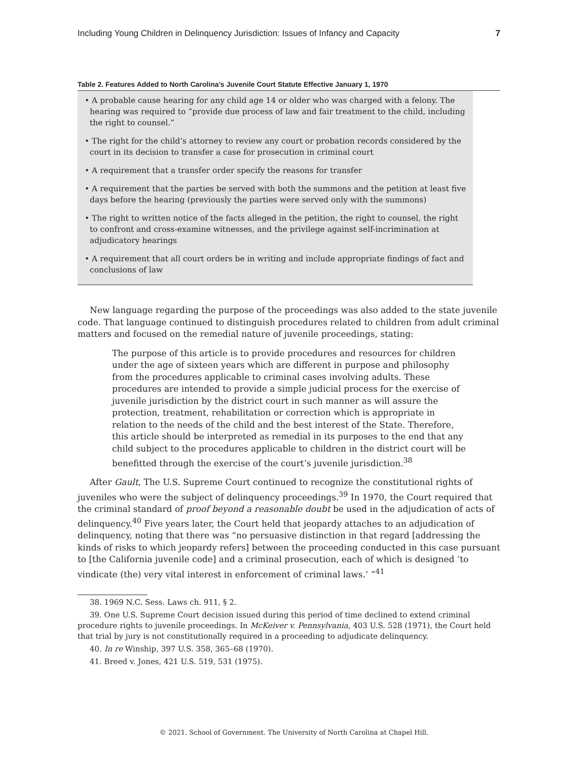Including Young Children in Delinquency Jurisdiction: Issues of Infancy and Capacity 7
Table 2. Features Added to North Carolina’s Juvenile Court Statute Effective January 1, 1970
• A probable cause hearing for any child age 14 or older who was charged with a felony. The hearing was required to “provide due process of law and fair treatment to the child, including the right to counsel.”
• The right for the child’s attorney to review any court or probation records considered by the court in its decision to transfer a case for prosecution in criminal court
• A requirement that a transfer order specify the reasons for transfer
• A requirement that the parties be served with both the summons and the petition at least five days before the hearing (previously the parties were served only with the summons)
• The right to written notice of the facts alleged in the petition, the right to counsel, the right to confront and cross-examine witnesses, and the privilege against self-incrimination at adjudicatory hearings
• A requirement that all court orders be in writing and include appropriate findings of fact and conclusions of law
New language regarding the purpose of the proceedings was also added to the state juvenile code. That language continued to distinguish procedures related to children from adult criminal matters and focused on the remedial nature of juvenile proceedings, stating:
The purpose of this article is to provide procedures and resources for children under the age of sixteen years which are different in purpose and philosophy from the procedures applicable to criminal cases involving adults. These procedures are intended to provide a simple judicial process for the exercise of juvenile jurisdiction by the district court in such manner as will assure the protection, treatment, rehabilitation or correction which is appropriate in relation to the needs of the child and the best interest of the State. Therefore, this article should be interpreted as remedial in its purposes to the end that any child subject to the procedures applicable to children in the district court will be benefitted through the exercise of the court’s juvenile jurisdiction.<sup>38</sup>
After Gault, The U.S. Supreme Court continued to recognize the constitutional rights of juveniles who were the subject of delinquency proceedings.<sup>39</sup> In 1970, the Court required that the criminal standard of proof beyond a reasonable doubt be used in the adjudication of acts of delinquency.<sup>40</sup> Five years later, the Court held that jeopardy attaches to an adjudication of delinquency, noting that there was “no persuasive distinction in that regard [addressing the kinds of risks to which jeopardy refers] between the proceeding conducted in this case pursuant to [the California juvenile code] and a criminal prosecution, each of which is designed ‘to vindicate (the) very vital interest in enforcement of criminal laws.’ ”<sup>41</sup>
38. 1969 N.C. Sess. Laws ch. 911, § 2.
39. One U.S. Supreme Court decision issued during this period of time declined to extend criminal procedure rights to juvenile proceedings. In McKeiver v. Pennsylvania, 403 U.S. 528 (1971), the Court held that trial by jury is not constitutionally required in a proceeding to adjudicate delinquency.
40. In re Winship, 397 U.S. 358, 365–68 (1970).
41. Breed v. Jones, 421 U.S. 519, 531 (1975).
© 2021. School of Government. The University of North Carolina at Chapel Hill.